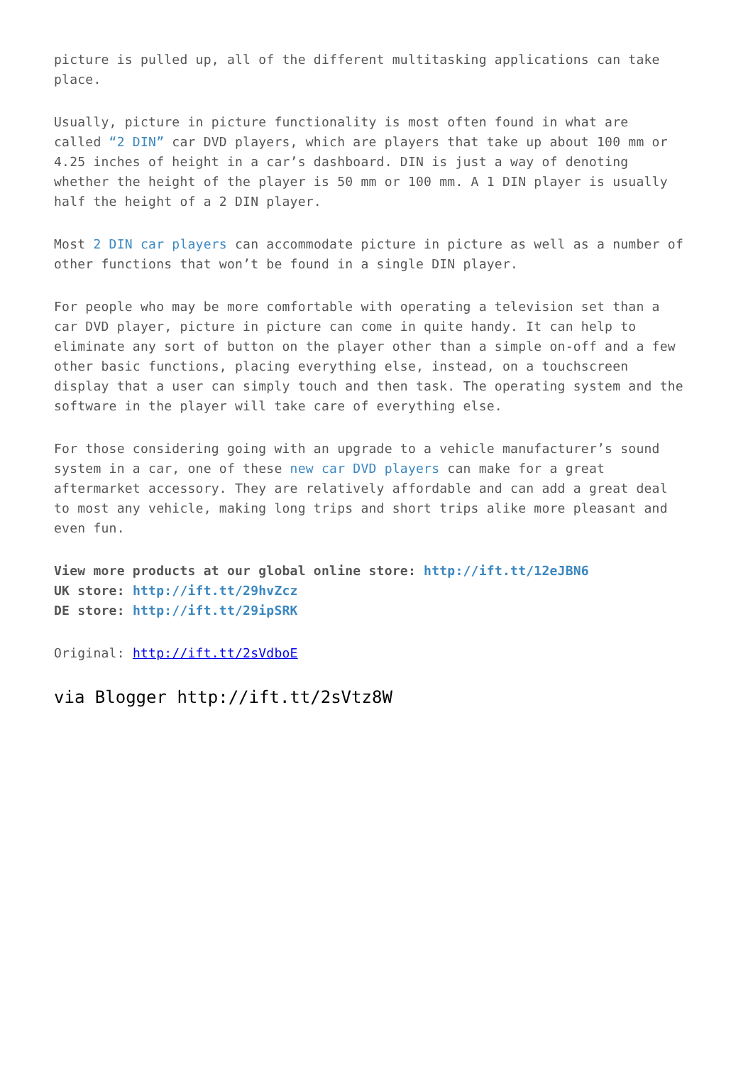picture is pulled up, all of the different multitasking applications can take
place.
Usually, picture in picture functionality is most often found in what are
called “2 DIN” car DVD players, which are players that take up about 100 mm or
4.25 inches of height in a car’s dashboard. DIN is just a way of denoting
whether the height of the player is 50 mm or 100 mm. A 1 DIN player is usually
half the height of a 2 DIN player.
Most 2 DIN car players can accommodate picture in picture as well as a number of
other functions that won’t be found in a single DIN player.
For people who may be more comfortable with operating a television set than a
car DVD player, picture in picture can come in quite handy. It can help to
eliminate any sort of button on the player other than a simple on-off and a few
other basic functions, placing everything else, instead, on a touchscreen
display that a user can simply touch and then task. The operating system and the
software in the player will take care of everything else.
For those considering going with an upgrade to a vehicle manufacturer’s sound
system in a car, one of these new car DVD players can make for a great
aftermarket accessory. They are relatively affordable and can add a great deal
to most any vehicle, making long trips and short trips alike more pleasant and
even fun.
View more products at our global online store: http://ift.tt/12eJBN6
UK store: http://ift.tt/29hvZcz
DE store: http://ift.tt/29ipSRK
Original: http://ift.tt/2sVdboE
via Blogger http://ift.tt/2sVtz8W